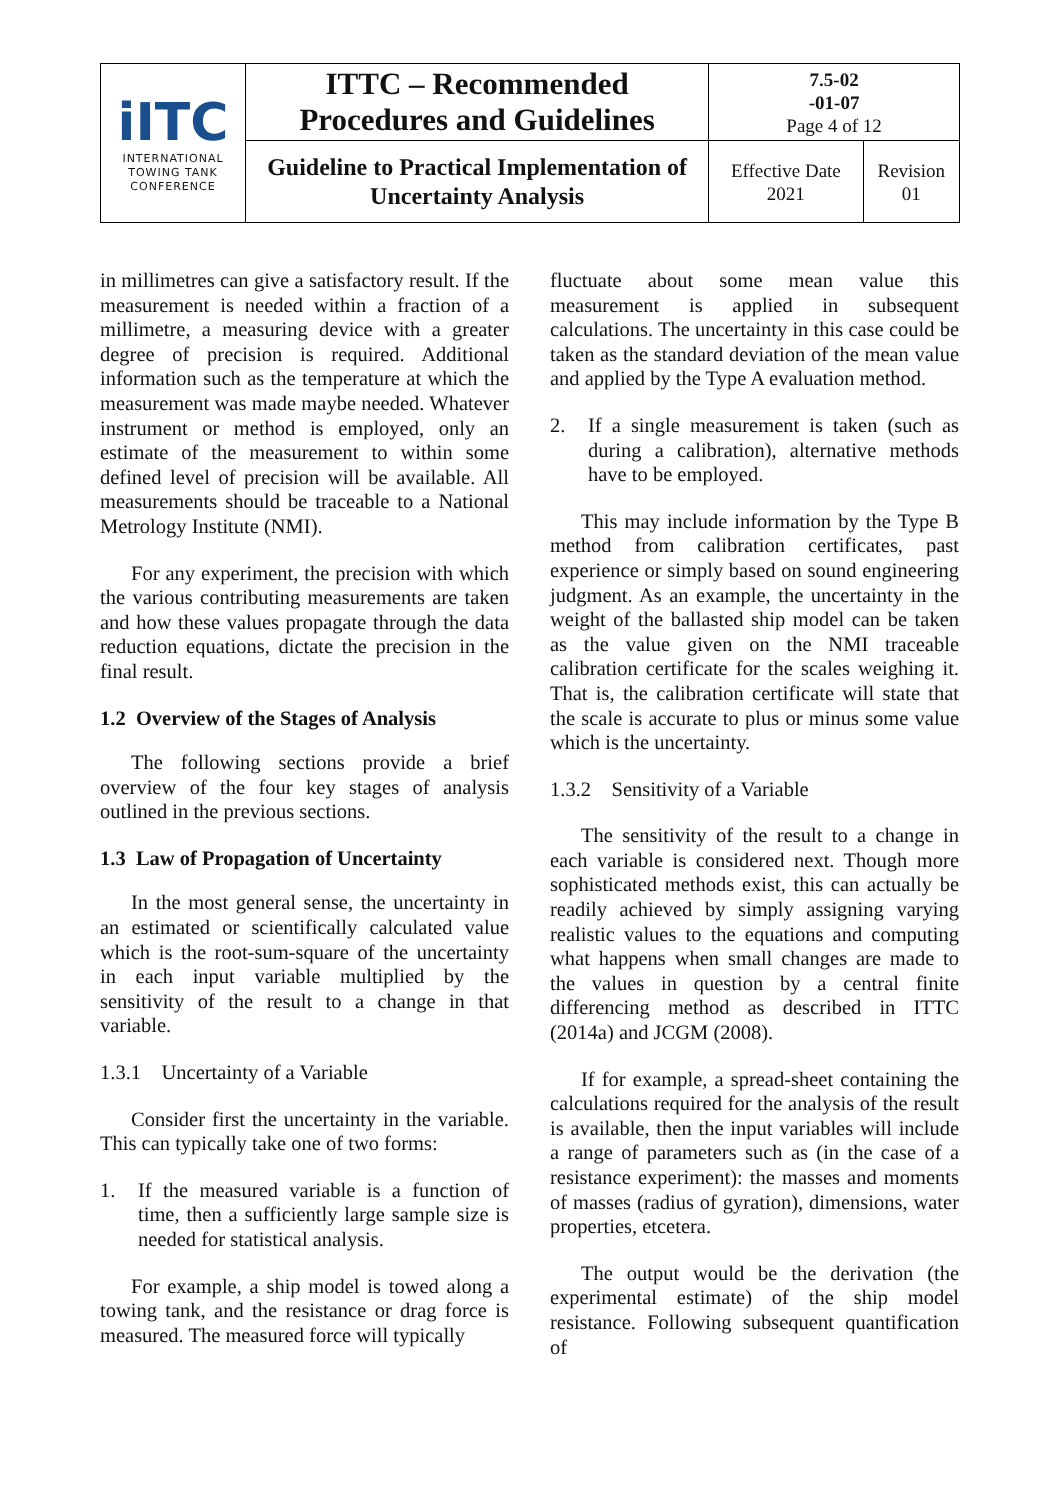| iITC INTERNATIONAL TOWING TANK CONFERENCE | ITTC – Recommended Procedures and Guidelines | 7.5-02 -01-07 Page 4 of 12 | |
| | Guideline to Practical Implementation of Uncertainty Analysis | Effective Date 2021 | Revision 01 |
in millimetres can give a satisfactory result. If the measurement is needed within a fraction of a millimetre, a measuring device with a greater degree of precision is required. Additional information such as the temperature at which the measurement was made maybe needed. Whatever instrument or method is employed, only an estimate of the measurement to within some defined level of precision will be available. All measurements should be traceable to a National Metrology Institute (NMI).
For any experiment, the precision with which the various contributing measurements are taken and how these values propagate through the data reduction equations, dictate the precision in the final result.
1.2 Overview of the Stages of Analysis
The following sections provide a brief overview of the four key stages of analysis outlined in the previous sections.
1.3 Law of Propagation of Uncertainty
In the most general sense, the uncertainty in an estimated or scientifically calculated value which is the root-sum-square of the uncertainty in each input variable multiplied by the sensitivity of the result to a change in that variable.
1.3.1 Uncertainty of a Variable
Consider first the uncertainty in the variable. This can typically take one of two forms:
1. If the measured variable is a function of time, then a sufficiently large sample size is needed for statistical analysis.
For example, a ship model is towed along a towing tank, and the resistance or drag force is measured. The measured force will typically
fluctuate about some mean value this measurement is applied in subsequent calculations. The uncertainty in this case could be taken as the standard deviation of the mean value and applied by the Type A evaluation method.
2. If a single measurement is taken (such as during a calibration), alternative methods have to be employed.
This may include information by the Type B method from calibration certificates, past experience or simply based on sound engineering judgment. As an example, the uncertainty in the weight of the ballasted ship model can be taken as the value given on the NMI traceable calibration certificate for the scales weighing it. That is, the calibration certificate will state that the scale is accurate to plus or minus some value which is the uncertainty.
1.3.2 Sensitivity of a Variable
The sensitivity of the result to a change in each variable is considered next. Though more sophisticated methods exist, this can actually be readily achieved by simply assigning varying realistic values to the equations and computing what happens when small changes are made to the values in question by a central finite differencing method as described in ITTC (2014a) and JCGM (2008).
If for example, a spread-sheet containing the calculations required for the analysis of the result is available, then the input variables will include a range of parameters such as (in the case of a resistance experiment): the masses and moments of masses (radius of gyration), dimensions, water properties, etcetera.
The output would be the derivation (the experimental estimate) of the ship model resistance. Following subsequent quantification of